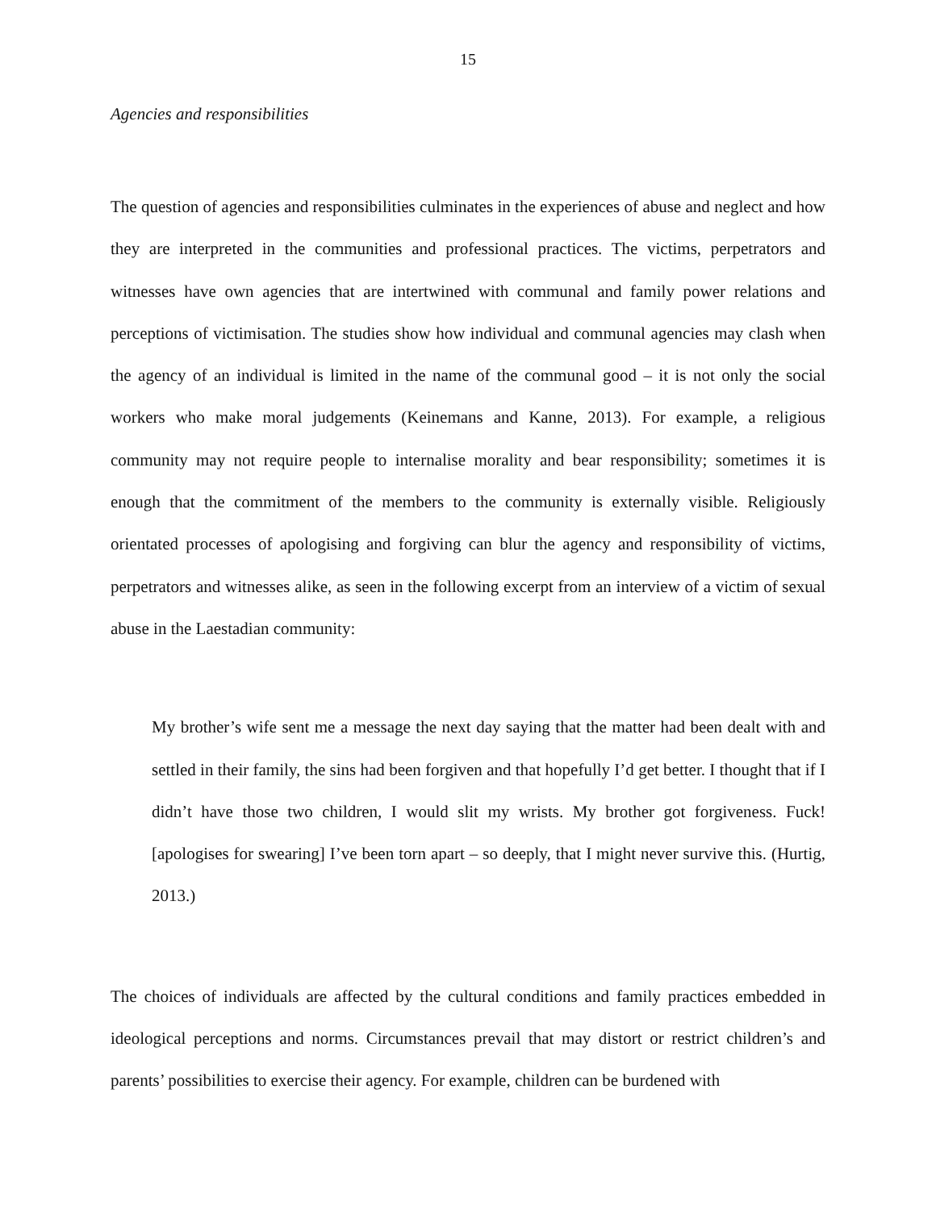15
Agencies and responsibilities
The question of agencies and responsibilities culminates in the experiences of abuse and neglect and how they are interpreted in the communities and professional practices. The victims, perpetrators and witnesses have own agencies that are intertwined with communal and family power relations and perceptions of victimisation. The studies show how individual and communal agencies may clash when the agency of an individual is limited in the name of the communal good – it is not only the social workers who make moral judgements (Keinemans and Kanne, 2013). For example, a religious community may not require people to internalise morality and bear responsibility; sometimes it is enough that the commitment of the members to the community is externally visible. Religiously orientated processes of apologising and forgiving can blur the agency and responsibility of victims, perpetrators and witnesses alike, as seen in the following excerpt from an interview of a victim of sexual abuse in the Laestadian community:
My brother’s wife sent me a message the next day saying that the matter had been dealt with and settled in their family, the sins had been forgiven and that hopefully I’d get better. I thought that if I didn’t have those two children, I would slit my wrists. My brother got forgiveness. Fuck! [apologises for swearing] I’ve been torn apart – so deeply, that I might never survive this. (Hurtig, 2013.)
The choices of individuals are affected by the cultural conditions and family practices embedded in ideological perceptions and norms. Circumstances prevail that may distort or restrict children’s and parents’ possibilities to exercise their agency. For example, children can be burdened with